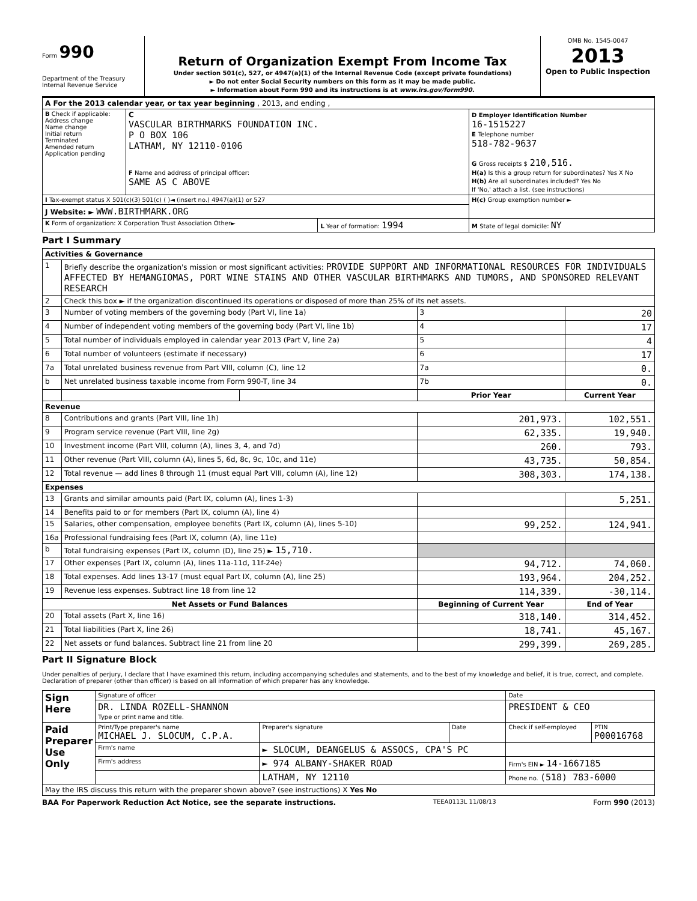Form 990
Department of the Treasury
Internal Revenue Service
Return of Organization Exempt From Income Tax
Under section 501(c), 527, or 4947(a)(1) of the Internal Revenue Code (except private foundations)
► Do not enter Social Security numbers on this form as it may be made public.
► Information about Form 990 and its instructions is at www.irs.gov/form990.
OMB No. 1545-0047
2013
Open to Public Inspection
| A For the 2013 calendar year, or tax year beginning , 2013, and ending , | | | |
| B Check if applicable: Address change Name change Initial return Terminated Amended return Application pending | C VASCULAR BIRTHMARKS FOUNDATION INC. P O BOX 106 LATHAM, NY 12110-0106 F Name and address of principal officer: SAME AS C ABOVE | | D Employer Identification Number 16-1515227 E Telephone number 518-782-9637 G Gross receipts $ 210,516. H(a) Is this a group return for subordinates? Yes X No H(b) Are all subordinates included? Yes No If 'No,' attach a list. (see instructions) |
| I Tax-exempt status X 501(c)(3) 501(c) ( )◄ (insert no.) 4947(a)(1) or 527 | | | H(c) Group exemption number ► |
| J Website: ► WWW.BIRTHMARK.ORG | | | |
| K Form of organization: X Corporation Trust Association Other► | | L Year of formation: 1994 | M State of legal domicile: NY |
Part I Summary
| Activities & Governance | | | | |
| 1 | Briefly describe the organization's mission or most significant activities: PROVIDE SUPPORT AND INFORMATIONAL RESOURCES FOR INDIVIDUALS AFFECTED BY HEMANGIOMAS, PORT WINE STAINS AND OTHER VASCULAR BIRTHMARKS AND TUMORS, AND SPONSORED RELEVANT RESEARCH | | | |
| 2 | Check this box ► if the organization discontinued its operations or disposed of more than 25% of its net assets. | | | |
| 3 | Number of voting members of the governing body (Part VI, line 1a) | | 3 | 20 |
| 4 | Number of independent voting members of the governing body (Part VI, line 1b) | | 4 | 17 |
| 5 | Total number of individuals employed in calendar year 2013 (Part V, line 2a) | | 5 | 4 |
| 6 | Total number of volunteers (estimate if necessary) | | 6 | 17 |
| 7a | Total unrelated business revenue from Part VIII, column (C), line 12 | | 7a | 0. |
| b | Net unrelated business taxable income from Form 990-T, line 34 | | 7b | 0. |
| | | | Prior Year | Current Year |
| Revenue | | | | |
| 8 | Contributions and grants (Part VIII, line 1h) | | 201,973. | 102,551. |
| 9 | Program service revenue (Part VIII, line 2g) | | 62,335. | 19,940. |
| 10 | Investment income (Part VIII, column (A), lines 3, 4, and 7d) | | 260. | 793. |
| 11 | Other revenue (Part VIII, column (A), lines 5, 6d, 8c, 9c, 10c, and 11e) | | 43,735. | 50,854. |
| 12 | Total revenue — add lines 8 through 11 (must equal Part VIII, column (A), line 12) | | 308,303. | 174,138. |
| Expenses | | | | |
| 13 | Grants and similar amounts paid (Part IX, column (A), lines 1-3) | | | 5,251. |
| 14 | Benefits paid to or for members (Part IX, column (A), line 4) | | | |
| 15 | Salaries, other compensation, employee benefits (Part IX, column (A), lines 5-10) | | 99,252. | 124,941. |
| 16a | Professional fundraising fees (Part IX, column (A), line 11e) | | | |
| b | Total fundraising expenses (Part IX, column (D), line 25) ► 15,710. | | | |
| 17 | Other expenses (Part IX, column (A), lines 11a-11d, 11f-24e) | | 94,712. | 74,060. |
| 18 | Total expenses. Add lines 13-17 (must equal Part IX, column (A), line 25) | | 193,964. | 204,252. |
| 19 | Revenue less expenses. Subtract line 18 from line 12 | | 114,339. | -30,114. |
| Net Assets or Fund Balances | | | Beginning of Current Year | End of Year |
| 20 | Total assets (Part X, line 16) | | 318,140. | 314,452. |
| 21 | Total liabilities (Part X, line 26) | | 18,741. | 45,167. |
| 22 | Net assets or fund balances. Subtract line 21 from line 20 | | 299,399. | 269,285. |
Part II Signature Block
Under penalties of perjury, I declare that I have examined this return, including accompanying schedules and statements, and to the best of my knowledge and belief, it is true, correct, and complete. Declaration of preparer (other than officer) is based on all information of which preparer has any knowledge.
| Sign Here | Signature of officer | | | Date | |
| | DR. LINDA ROZELL-SHANNON Type or print name and title. | | | PRESIDENT & CEO | |
| Paid Preparer Use Only | Print/Type preparer's name MICHAEL J. SLOCUM, C.P.A. | Preparer's signature | Date | Check if self-employed | PTIN P00016768 |
| | Firm's name | ► SLOCUM, DEANGELUS & ASSOCS, CPA'S PC | | | |
| | Firm's address | ► 974 ALBANY-SHAKER ROAD | | Firm's EIN ► 14-1667185 | |
| | | LATHAM, NY 12110 | | Phone no. (518) 783-6000 | |
| May the IRS discuss this return with the preparer shown above? (see instructions) X Yes No | | | | | |
BAA For Paperwork Reduction Act Notice, see the separate instructions. TEEA0113L 11/08/13 Form 990 (2013)